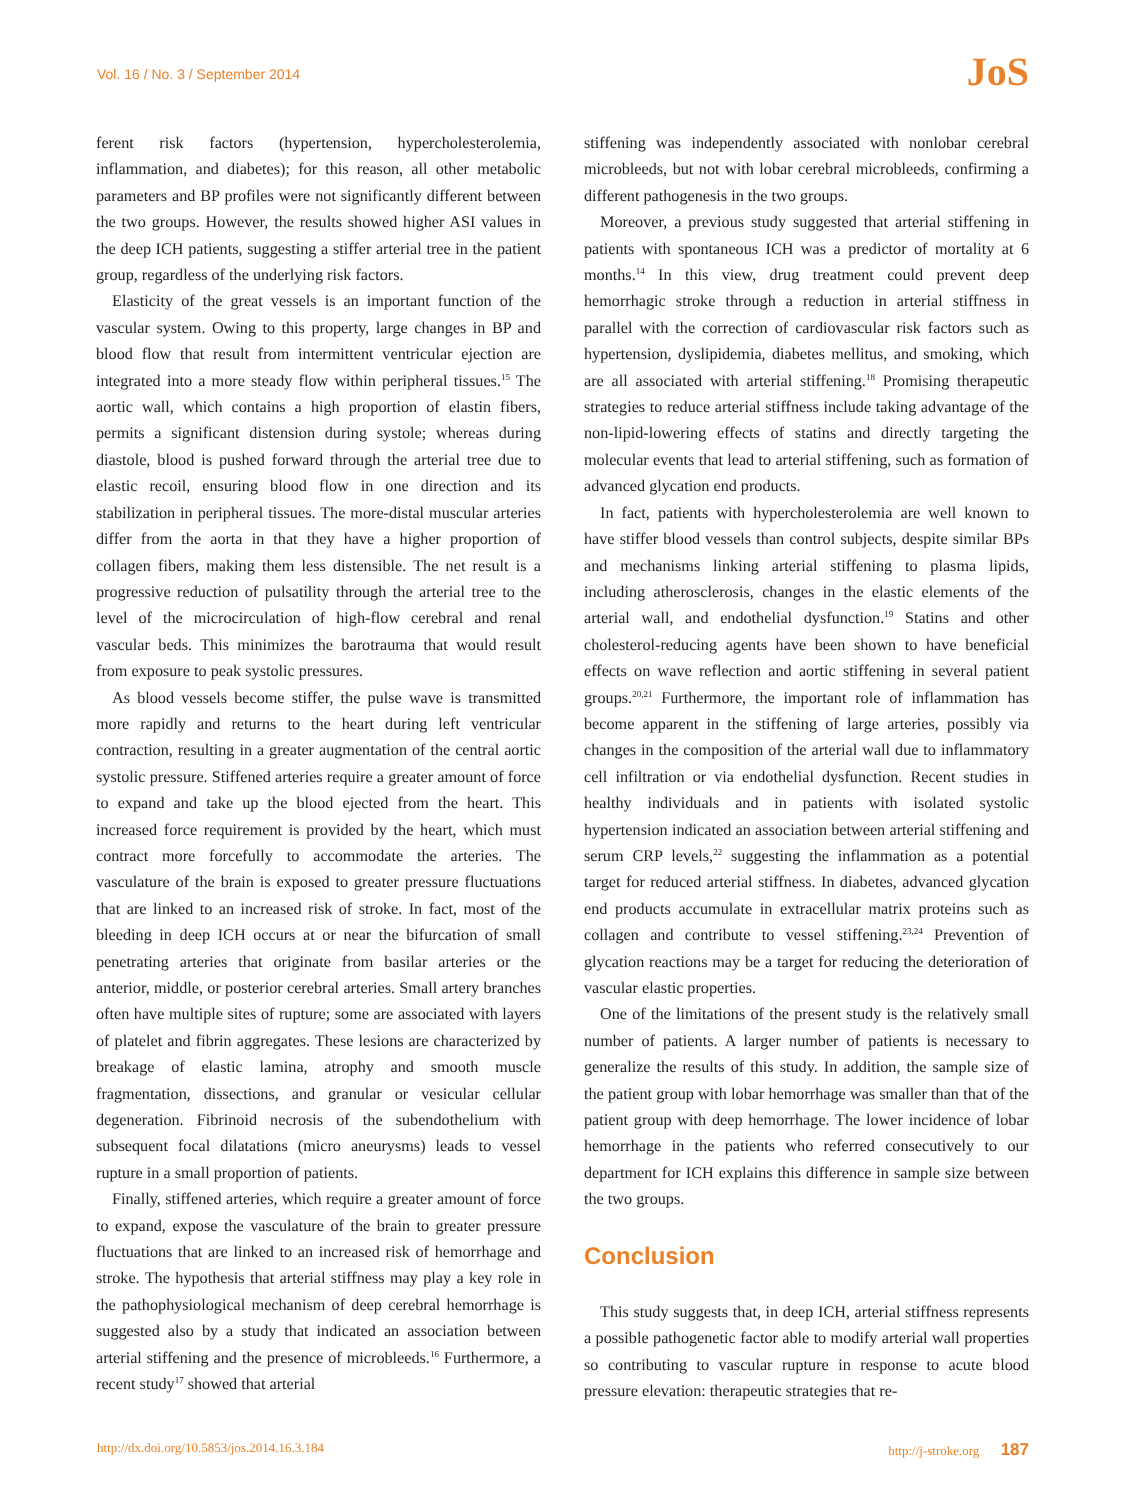Vol. 16 / No. 3 / September 2014
JoS
ferent risk factors (hypertension, hypercholesterolemia, inflammation, and diabetes); for this reason, all other metabolic parameters and BP profiles were not significantly different between the two groups. However, the results showed higher ASI values in the deep ICH patients, suggesting a stiffer arterial tree in the patient group, regardless of the underlying risk factors.
Elasticity of the great vessels is an important function of the vascular system. Owing to this property, large changes in BP and blood flow that result from intermittent ventricular ejection are integrated into a more steady flow within peripheral tissues.<sup>15</sup> The aortic wall, which contains a high proportion of elastin fibers, permits a significant distension during systole; whereas during diastole, blood is pushed forward through the arterial tree due to elastic recoil, ensuring blood flow in one direction and its stabilization in peripheral tissues. The more-distal muscular arteries differ from the aorta in that they have a higher proportion of collagen fibers, making them less distensible. The net result is a progressive reduction of pulsatility through the arterial tree to the level of the microcirculation of high-flow cerebral and renal vascular beds. This minimizes the barotrauma that would result from exposure to peak systolic pressures.
As blood vessels become stiffer, the pulse wave is transmitted more rapidly and returns to the heart during left ventricular contraction, resulting in a greater augmentation of the central aortic systolic pressure. Stiffened arteries require a greater amount of force to expand and take up the blood ejected from the heart. This increased force requirement is provided by the heart, which must contract more forcefully to accommodate the arteries. The vasculature of the brain is exposed to greater pressure fluctuations that are linked to an increased risk of stroke. In fact, most of the bleeding in deep ICH occurs at or near the bifurcation of small penetrating arteries that originate from basilar arteries or the anterior, middle, or posterior cerebral arteries. Small artery branches often have multiple sites of rupture; some are associated with layers of platelet and fibrin aggregates. These lesions are characterized by breakage of elastic lamina, atrophy and smooth muscle fragmentation, dissections, and granular or vesicular cellular degeneration. Fibrinoid necrosis of the subendothelium with subsequent focal dilatations (micro aneurysms) leads to vessel rupture in a small proportion of patients.
Finally, stiffened arteries, which require a greater amount of force to expand, expose the vasculature of the brain to greater pressure fluctuations that are linked to an increased risk of hemorrhage and stroke. The hypothesis that arterial stiffness may play a key role in the pathophysiological mechanism of deep cerebral hemorrhage is suggested also by a study that indicated an association between arterial stiffening and the presence of microbleeds.<sup>16</sup> Furthermore, a recent study<sup>17</sup> showed that arterial
stiffening was independently associated with nonlobar cerebral microbleeds, but not with lobar cerebral microbleeds, confirming a different pathogenesis in the two groups.
Moreover, a previous study suggested that arterial stiffening in patients with spontaneous ICH was a predictor of mortality at 6 months.<sup>14</sup> In this view, drug treatment could prevent deep hemorrhagic stroke through a reduction in arterial stiffness in parallel with the correction of cardiovascular risk factors such as hypertension, dyslipidemia, diabetes mellitus, and smoking, which are all associated with arterial stiffening.<sup>18</sup> Promising therapeutic strategies to reduce arterial stiffness include taking advantage of the non-lipid-lowering effects of statins and directly targeting the molecular events that lead to arterial stiffening, such as formation of advanced glycation end products.
In fact, patients with hypercholesterolemia are well known to have stiffer blood vessels than control subjects, despite similar BPs and mechanisms linking arterial stiffening to plasma lipids, including atherosclerosis, changes in the elastic elements of the arterial wall, and endothelial dysfunction.<sup>19</sup> Statins and other cholesterol-reducing agents have been shown to have beneficial effects on wave reflection and aortic stiffening in several patient groups.<sup>20,21</sup> Furthermore, the important role of inflammation has become apparent in the stiffening of large arteries, possibly via changes in the composition of the arterial wall due to inflammatory cell infiltration or via endothelial dysfunction. Recent studies in healthy individuals and in patients with isolated systolic hypertension indicated an association between arterial stiffening and serum CRP levels,<sup>22</sup> suggesting the inflammation as a potential target for reduced arterial stiffness. In diabetes, advanced glycation end products accumulate in extracellular matrix proteins such as collagen and contribute to vessel stiffening.<sup>23,24</sup> Prevention of glycation reactions may be a target for reducing the deterioration of vascular elastic properties.
One of the limitations of the present study is the relatively small number of patients. A larger number of patients is necessary to generalize the results of this study. In addition, the sample size of the patient group with lobar hemorrhage was smaller than that of the patient group with deep hemorrhage. The lower incidence of lobar hemorrhage in the patients who referred consecutively to our department for ICH explains this difference in sample size between the two groups.
Conclusion
This study suggests that, in deep ICH, arterial stiffness represents a possible pathogenetic factor able to modify arterial wall properties so contributing to vascular rupture in response to acute blood pressure elevation: therapeutic strategies that re-
http://dx.doi.org/10.5853/jos.2014.16.3.184 http://j-stroke.org 187